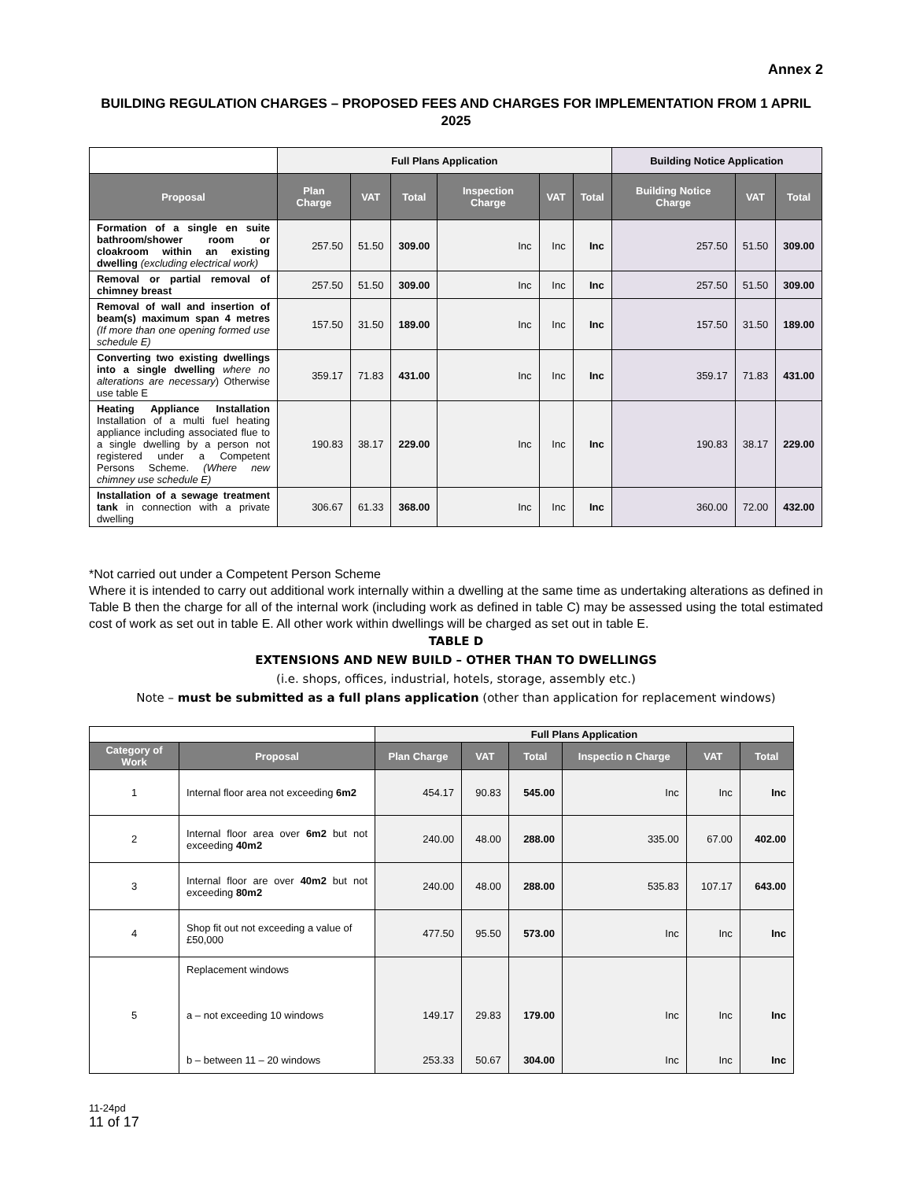Annex 2
BUILDING REGULATION CHARGES – PROPOSED FEES AND CHARGES FOR IMPLEMENTATION FROM 1 APRIL 2025
| | Full Plans Application | | | | | | Building Notice Application | | |
| Proposal | Plan Charge | VAT | Total | Inspection Charge | VAT | Total | Building Notice Charge | VAT | Total |
| Formation of a single en suite bathroom/shower room or cloakroom within an existing dwelling (excluding electrical work) | 257.50 | 51.50 | 309.00 | Inc | Inc | Inc | 257.50 | 51.50 | 309.00 |
| Removal or partial removal of chimney breast | 257.50 | 51.50 | 309.00 | Inc | Inc | Inc | 257.50 | 51.50 | 309.00 |
| Removal of wall and insertion of beam(s) maximum span 4 metres (If more than one opening formed use schedule E) | 157.50 | 31.50 | 189.00 | Inc | Inc | Inc | 157.50 | 31.50 | 189.00 |
| Converting two existing dwellings into a single dwelling where no alterations are necessary ) Otherwise use table E | 359.17 | 71.83 | 431.00 | Inc | Inc | Inc | 359.17 | 71.83 | 431.00 |
| Heating Appliance Installation Installation of a multi fuel heating appliance including associated flue to a single dwelling by a person not registered under a Competent Persons Scheme. (Where new chimney use schedule E) | 190.83 | 38.17 | 229.00 | Inc | Inc | Inc | 190.83 | 38.17 | 229.00 |
| Installation of a sewage treatment tank in connection with a private dwelling | 306.67 | 61.33 | 368.00 | Inc | Inc | Inc | 360.00 | 72.00 | 432.00 |
*Not carried out under a Competent Person Scheme
Where it is intended to carry out additional work internally within a dwelling at the same time as undertaking alterations as defined in Table B then the charge for all of the internal work (including work as defined in table C) may be assessed using the total estimated cost of work as set out in table E. All other work within dwellings will be charged as set out in table E.
TABLE D
EXTENSIONS AND NEW BUILD – OTHER THAN TO DWELLINGS
(i.e. shops, offices, industrial, hotels, storage, assembly etc.)
Note – must be submitted as a full plans application (other than application for replacement windows)
| | | Full Plans Application | | | | | |
| Category of Work | Proposal | Plan Charge | VAT | Total | Inspectio n Charge | VAT | Total |
| 1 | Internal floor area not exceeding 6m2 | 454.17 | 90.83 | 545.00 | Inc | Inc | Inc |
| 2 | Internal floor area over 6m2 but not exceeding 40m2 | 240.00 | 48.00 | 288.00 | 335.00 | 67.00 | 402.00 |
| 3 | Internal floor are over 40m2 but not exceeding 80m2 | 240.00 | 48.00 | 288.00 | 535.83 | 107.17 | 643.00 |
| 4 | Shop fit out not exceeding a value of £50,000 | 477.50 | 95.50 | 573.00 | Inc | Inc | Inc |
| 5 | Replacement windows a – not exceeding 10 windows b – between 11 – 20 windows | 149.17 253.33 | 29.83 50.67 | 179.00 304.00 | Inc Inc | Inc Inc | Inc Inc |
11-24pd
11 of 17